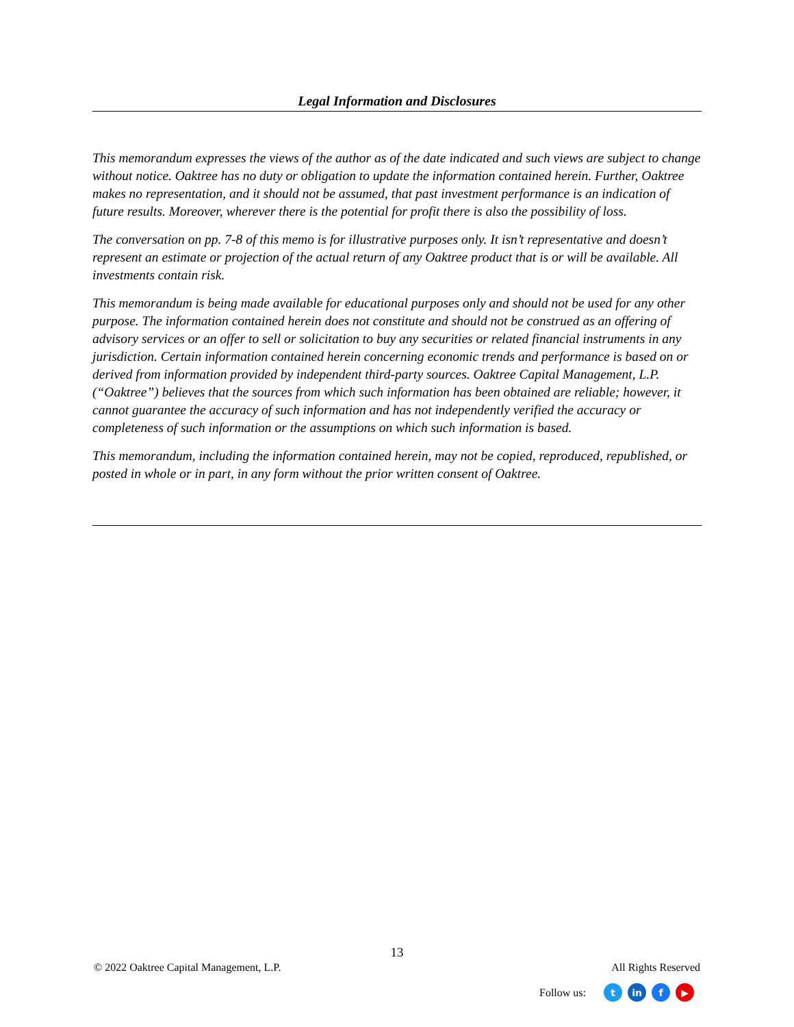Legal Information and Disclosures
This memorandum expresses the views of the author as of the date indicated and such views are subject to change without notice. Oaktree has no duty or obligation to update the information contained herein. Further, Oaktree makes no representation, and it should not be assumed, that past investment performance is an indication of future results. Moreover, wherever there is the potential for profit there is also the possibility of loss.
The conversation on pp. 7-8 of this memo is for illustrative purposes only. It isn’t representative and doesn’t represent an estimate or projection of the actual return of any Oaktree product that is or will be available. All investments contain risk.
This memorandum is being made available for educational purposes only and should not be used for any other purpose. The information contained herein does not constitute and should not be construed as an offering of advisory services or an offer to sell or solicitation to buy any securities or related financial instruments in any jurisdiction. Certain information contained herein concerning economic trends and performance is based on or derived from information provided by independent third-party sources. Oaktree Capital Management, L.P. (“Oaktree”) believes that the sources from which such information has been obtained are reliable; however, it cannot guarantee the accuracy of such information and has not independently verified the accuracy or completeness of such information or the assumptions on which such information is based.
This memorandum, including the information contained herein, may not be copied, reproduced, republished, or posted in whole or in part, in any form without the prior written consent of Oaktree.
13
© 2022 Oaktree Capital Management, L.P. All Rights Reserved
Follow us: t in f ▶